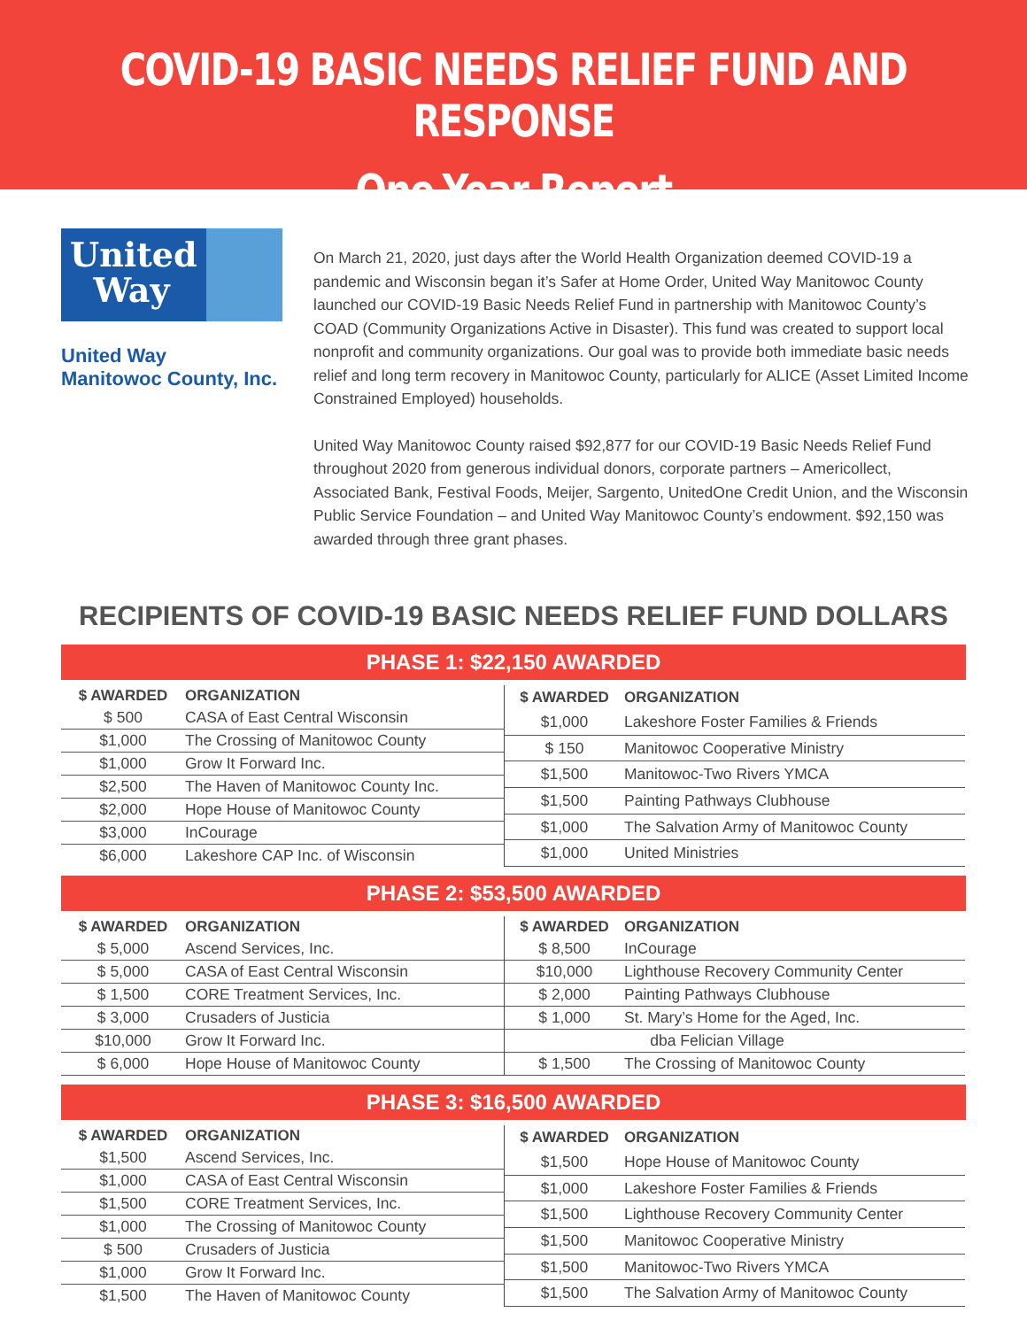COVID-19 BASIC NEEDS RELIEF FUND AND RESPONSE
One-Year Report
United
Way
United Way
Manitowoc County, Inc.
On March 21, 2020, just days after the World Health Organization deemed COVID-19 a pandemic and Wisconsin began it’s Safer at Home Order, United Way Manitowoc County launched our COVID-19 Basic Needs Relief Fund in partnership with Manitowoc County’s COAD (Community Organizations Active in Disaster). This fund was created to support local nonprofit and community organizations. Our goal was to provide both immediate basic needs relief and long term recovery in Manitowoc County, particularly for ALICE (Asset Limited Income Constrained Employed) households.
United Way Manitowoc County raised $92,877 for our COVID-19 Basic Needs Relief Fund throughout 2020 from generous individual donors, corporate partners – Americollect, Associated Bank, Festival Foods, Meijer, Sargento, UnitedOne Credit Union, and the Wisconsin Public Service Foundation – and United Way Manitowoc County’s endowment. $92,150 was awarded through three grant phases.
RECIPIENTS OF COVID-19 BASIC NEEDS RELIEF FUND DOLLARS
PHASE 1: $22,150 AWARDED
| $ AWARDED | ORGANIZATION |
| --- | --- |
| $ 500 | CASA of East Central Wisconsin |
| $1,000 | The Crossing of Manitowoc County |
| $1,000 | Grow It Forward Inc. |
| $2,500 | The Haven of Manitowoc County Inc. |
| $2,000 | Hope House of Manitowoc County |
| $3,000 | InCourage |
| $6,000 | Lakeshore CAP Inc. of Wisconsin |
| $ AWARDED | ORGANIZATION |
| --- | --- |
| $1,000 | Lakeshore Foster Families & Friends |
| $ 150 | Manitowoc Cooperative Ministry |
| $1,500 | Manitowoc-Two Rivers YMCA |
| $1,500 | Painting Pathways Clubhouse |
| $1,000 | The Salvation Army of Manitowoc County |
| $1,000 | United Ministries |
PHASE 2: $53,500 AWARDED
| $ AWARDED | ORGANIZATION |
| --- | --- |
| $ 5,000 | Ascend Services, Inc. |
| $ 5,000 | CASA of East Central Wisconsin |
| $ 1,500 | CORE Treatment Services, Inc. |
| $ 3,000 | Crusaders of Justicia |
| $10,000 | Grow It Forward Inc. |
| $ 6,000 | Hope House of Manitowoc County |
| $ AWARDED | ORGANIZATION |
| --- | --- |
| $ 8,500 | InCourage |
| $10,000 | Lighthouse Recovery Community Center |
| $ 2,000 | Painting Pathways Clubhouse |
| $ 1,000 | St. Mary’s Home for the Aged, Inc. |
| | dba Felician Village |
| $ 1,500 | The Crossing of Manitowoc County |
PHASE 3: $16,500 AWARDED
| $ AWARDED | ORGANIZATION |
| --- | --- |
| $1,500 | Ascend Services, Inc. |
| $1,000 | CASA of East Central Wisconsin |
| $1,500 | CORE Treatment Services, Inc. |
| $1,000 | The Crossing of Manitowoc County |
| $ 500 | Crusaders of Justicia |
| $1,000 | Grow It Forward Inc. |
| $1,500 | The Haven of Manitowoc County |
| $ AWARDED | ORGANIZATION |
| --- | --- |
| $1,500 | Hope House of Manitowoc County |
| $1,000 | Lakeshore Foster Families & Friends |
| $1,500 | Lighthouse Recovery Community Center |
| $1,500 | Manitowoc Cooperative Ministry |
| $1,500 | Manitowoc-Two Rivers YMCA |
| $1,500 | The Salvation Army of Manitowoc County |